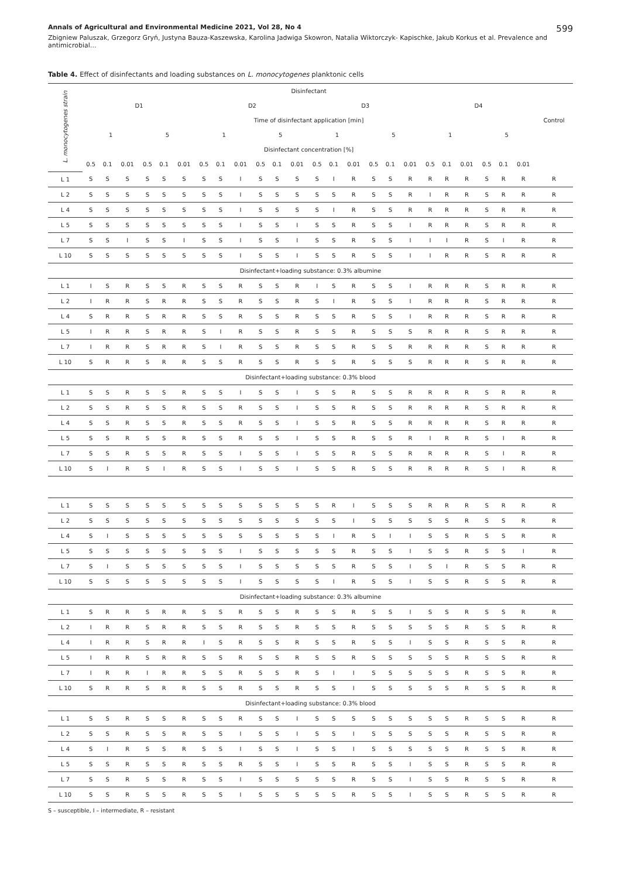Annals of Agricultural and Environmental Medicine 2021, Vol 28, No 4 599
Zbigniew Paluszak, Grzegorz Gryń, Justyna Bauza-Kaszewska, Karolina Jadwiga Skowron, Natalia Wiktorczyk- Kapischke, Jakub Korkus et al. Prevalence and antimicrobial…
Table 4. Effect of disinfectants and loading substances on L. monocytogenes planktonic cells
| L. monocytogenes strain | Disinfectant | | | | | | | | | | | | | | | | | | | | | | | | Control |
| --- | --- | --- | --- | --- | --- | --- | --- | --- | --- | --- | --- | --- | --- | --- | --- | --- | --- | --- | --- | --- | --- | --- | --- | --- | --- |
| | D1 | | | | | | D2 | | | | | | D3 | | | | | | D4 | | | | | | |
| | Time of disinfectant application [min] | | | | | | | | | | | | | | | | | | | | | | | | |
| | 1 | | | 5 | | | 1 | | | 5 | | | 1 | | | 5 | | | 1 | | | 5 | | | |
| | Disinfectant concentration [%] | | | | | | | | | | | | | | | | | | | | | | | | |
| | 0.5 | 0.1 | 0.01 | 0.5 | 0.1 | 0.01 | 0.5 | 0.1 | 0.01 | 0.5 | 0.1 | 0.01 | 0.5 | 0.1 | 0.01 | 0.5 | 0.1 | 0.01 | 0.5 | 0.1 | 0.01 | 0.5 | 0.1 | 0.01 | |
| L 1 | S | S | S | S | S | S | S | S | I | S | S | S | S | I | R | S | S | R | R | R | R | S | R | R | R |
| L 2 | S | S | S | S | S | S | S | S | I | S | S | S | S | S | R | S | S | R | I | R | R | S | R | R | R |
| L 4 | S | S | S | S | S | S | S | S | I | S | S | S | S | I | R | S | S | R | R | R | R | S | R | R | R |
| L 5 | S | S | S | S | S | S | S | S | I | S | S | I | S | S | R | S | S | I | R | R | R | S | R | R | R |
| L 7 | S | S | I | S | S | I | S | S | I | S | S | I | S | S | R | S | S | I | I | I | R | S | I | R | R |
| L 10 | S | S | S | S | S | S | S | S | I | S | S | I | S | S | R | S | S | I | I | R | R | S | R | R | R |
| Disinfectant+loading substance: 0.3% albumine | | | | | | | | | | | | | | | | | | | | | | | | | |
| L 1 | I | S | R | S | S | R | S | S | R | S | S | R | I | S | R | S | S | I | R | R | R | S | R | R | R |
| L 2 | I | R | R | S | R | R | S | S | R | S | S | R | S | I | R | S | S | I | R | R | R | S | R | R | R |
| L 4 | S | R | R | S | R | R | S | S | R | S | S | R | S | S | R | S | S | I | R | R | R | S | R | R | R |
| L 5 | I | R | R | S | R | R | S | I | R | S | S | R | S | S | R | S | S | S | R | R | R | S | R | R | R |
| L 7 | I | R | R | S | R | R | S | I | R | S | S | R | S | S | R | S | S | R | R | R | R | S | R | R | R |
| L 10 | S | R | R | S | R | R | S | S | R | S | S | R | S | S | R | S | S | S | R | R | R | S | R | R | R |
| Disinfectant+loading substance: 0.3% blood | | | | | | | | | | | | | | | | | | | | | | | | | |
| L 1 | S | S | R | S | S | R | S | S | I | S | S | I | S | S | R | S | S | R | R | R | R | S | R | R | R |
| L 2 | S | S | R | S | S | R | S | S | R | S | S | I | S | S | R | S | S | R | R | R | R | S | R | R | R |
| L 4 | S | S | R | S | S | R | S | S | R | S | S | I | S | S | R | S | S | R | R | R | R | S | R | R | R |
| L 5 | S | S | R | S | S | R | S | S | R | S | S | I | S | S | R | S | S | R | I | R | R | S | I | R | R |
| L 7 | S | S | R | S | S | R | S | S | I | S | S | I | S | S | R | S | S | R | R | R | R | S | I | R | R |
| L 10 | S | I | R | S | I | R | S | S | I | S | S | I | S | S | R | S | S | R | R | R | R | S | I | R | R |
| L 1 | S | S | S | S | S | S | S | S | S | S | S | S | S | R | I | S | S | S | R | R | R | S | R | R | R |
| L 2 | S | S | S | S | S | S | S | S | S | S | S | S | S | S | I | S | S | S | S | S | R | S | S | R | R |
| L 4 | S | I | S | S | S | S | S | S | S | S | S | S | S | I | R | S | I | I | S | S | R | S | S | R | R |
| L 5 | S | S | S | S | S | S | S | S | I | S | S | S | S | S | R | S | S | I | S | S | R | S | S | I | R |
| L 7 | S | I | S | S | S | S | S | S | I | S | S | S | S | S | R | S | S | I | S | I | R | S | S | R | R |
| L 10 | S | S | S | S | S | S | S | S | I | S | S | S | S | I | R | S | S | I | S | S | R | S | S | R | R |
| Disinfectant+loading substance: 0.3% albumine | | | | | | | | | | | | | | | | | | | | | | | | | |
| L 1 | S | R | R | S | R | R | S | S | R | S | S | R | S | S | R | S | S | I | S | S | R | S | S | R | R |
| L 2 | I | R | R | S | R | R | S | S | R | S | S | R | S | S | R | S | S | S | S | S | R | S | S | R | R |
| L 4 | I | R | R | S | R | R | I | S | R | S | S | R | S | S | R | S | S | I | S | S | R | S | S | R | R |
| L 5 | I | R | R | S | R | R | S | S | R | S | S | R | S | S | R | S | S | S | S | S | R | S | S | R | R |
| L 7 | I | R | R | I | R | R | S | S | R | S | S | R | S | I | I | S | S | S | S | S | R | S | S | R | R |
| L 10 | S | R | R | S | R | R | S | S | R | S | S | R | S | S | I | S | S | S | S | S | R | S | S | R | R |
| Disinfectant+loading substance: 0.3% blood | | | | | | | | | | | | | | | | | | | | | | | | | |
| L 1 | S | S | R | S | S | R | S | S | R | S | S | I | S | S | S | S | S | S | S | S | R | S | S | R | R |
| L 2 | S | S | R | S | S | R | S | S | I | S | S | I | S | S | I | S | S | S | S | S | R | S | S | R | R |
| L 4 | S | I | R | S | S | R | S | S | I | S | S | I | S | S | I | S | S | S | S | S | R | S | S | R | R |
| L 5 | S | S | R | S | S | R | S | S | R | S | S | I | S | S | R | S | S | I | S | S | R | S | S | R | R |
| L 7 | S | S | R | S | S | R | S | S | I | S | S | S | S | S | R | S | S | I | S | S | R | S | S | R | R |
| L 10 | S | S | R | S | S | R | S | S | I | S | S | S | S | S | R | S | S | I | S | S | R | S | S | R | R |
S – susceptible, I – intermediate, R – resistant